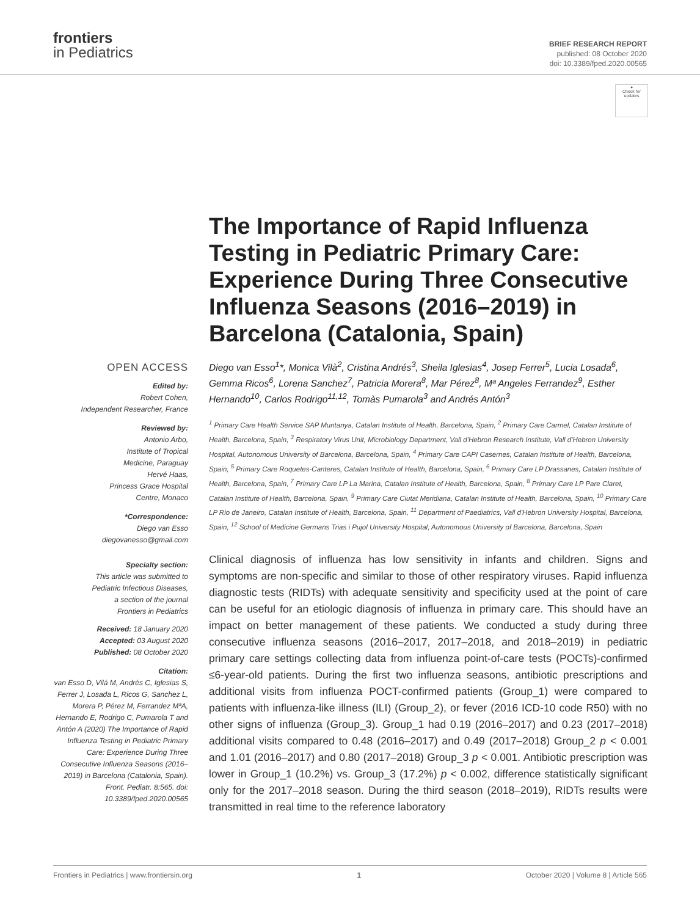frontiers
in Pediatrics
BRIEF RESEARCH REPORT
published: 08 October 2020
doi: 10.3389/fped.2020.00565
●
Check for updates
The Importance of Rapid Influenza Testing in Pediatric Primary Care: Experience During Three Consecutive Influenza Seasons (2016–2019) in Barcelona (Catalonia, Spain)
OPEN ACCESS
Edited by:
Robert Cohen,
Independent Researcher, France
Reviewed by:
Antonio Arbo,
Institute of Tropical
Medicine, Paraguay
Hervé Haas,
Princess Grace Hospital
Centre, Monaco
*Correspondence:
Diego van Esso
diegovanesso@gmail.com
Specialty section:
This article was submitted to
Pediatric Infectious Diseases,
a section of the journal
Frontiers in Pediatrics
Received: 18 January 2020
Accepted: 03 August 2020
Published: 08 October 2020
Citation:
van Esso D, Vilá M, Andrés C, Iglesias S, Ferrer J, Losada L, Ricos G, Sanchez L, Morera P, Pérez M, Ferrandez MªA, Hernando E, Rodrigo C, Pumarola T and Antón A (2020) The Importance of Rapid Influenza Testing in Pediatric Primary Care: Experience During Three Consecutive Influenza Seasons (2016–2019) in Barcelona (Catalonia, Spain). Front. Pediatr. 8:565. doi: 10.3389/fped.2020.00565
Diego van Esso<sup>1</sup>*, Monica Vilà<sup>2</sup>, Cristina Andrés<sup>3</sup>, Sheila Iglesias<sup>4</sup>, Josep Ferrer<sup>5</sup>, Lucia Losada<sup>6</sup>, Gemma Ricos<sup>6</sup>, Lorena Sanchez<sup>7</sup>, Patricia Morera<sup>8</sup>, Mar Pérez<sup>8</sup>, Mª Angeles Ferrandez<sup>9</sup>, Esther Hernando<sup>10</sup>, Carlos Rodrigo<sup>11,12</sup>, Tomàs Pumarola<sup>3</sup> and Andrés Antón<sup>3</sup>
<sup>1</sup> Primary Care Health Service SAP Muntanya, Catalan Institute of Health, Barcelona, Spain, <sup>2</sup> Primary Care Carmel, Catalan Institute of Health, Barcelona, Spain, <sup>3</sup> Respiratory Virus Unit, Microbiology Department, Vall d'Hebron Research Institute, Vall d'Hebron University Hospital, Autonomous University of Barcelona, Barcelona, Spain, <sup>4</sup> Primary Care CAPI Casernes, Catalan Institute of Health, Barcelona, Spain, <sup>5</sup> Primary Care Roquetes-Canteres, Catalan Institute of Health, Barcelona, Spain, <sup>6</sup> Primary Care LP Drassanes, Catalan Institute of Health, Barcelona, Spain, <sup>7</sup> Primary Care LP La Marina, Catalan Institute of Health, Barcelona, Spain, <sup>8</sup> Primary Care LP Pare Claret, Catalan Institute of Health, Barcelona, Spain, <sup>9</sup> Primary Care Ciutat Meridiana, Catalan Institute of Health, Barcelona, Spain, <sup>10</sup> Primary Care LP Rio de Janeiro, Catalan Institute of Health, Barcelona, Spain, <sup>11</sup> Department of Paediatrics, Vall d'Hebron University Hospital, Barcelona, Spain, <sup>12</sup> School of Medicine Germans Trias i Pujol University Hospital, Autonomous University of Barcelona, Barcelona, Spain
Clinical diagnosis of influenza has low sensitivity in infants and children. Signs and symptoms are non-specific and similar to those of other respiratory viruses. Rapid influenza diagnostic tests (RIDTs) with adequate sensitivity and specificity used at the point of care can be useful for an etiologic diagnosis of influenza in primary care. This should have an impact on better management of these patients. We conducted a study during three consecutive influenza seasons (2016–2017, 2017–2018, and 2018–2019) in pediatric primary care settings collecting data from influenza point-of-care tests (POCTs)-confirmed ≤6-year-old patients. During the first two influenza seasons, antibiotic prescriptions and additional visits from influenza POCT-confirmed patients (Group_1) were compared to patients with influenza-like illness (ILI) (Group_2), or fever (2016 ICD-10 code R50) with no other signs of influenza (Group_3). Group_1 had 0.19 (2016–2017) and 0.23 (2017–2018) additional visits compared to 0.48 (2016–2017) and 0.49 (2017–2018) Group_2 p < 0.001 and 1.01 (2016–2017) and 0.80 (2017–2018) Group_3 p < 0.001. Antibiotic prescription was lower in Group_1 (10.2%) vs. Group_3 (17.2%) p < 0.002, difference statistically significant only for the 2017–2018 season. During the third season (2018–2019), RIDTs results were transmitted in real time to the reference laboratory
Frontiers in Pediatrics | www.frontiersin.org 1 October 2020 | Volume 8 | Article 565